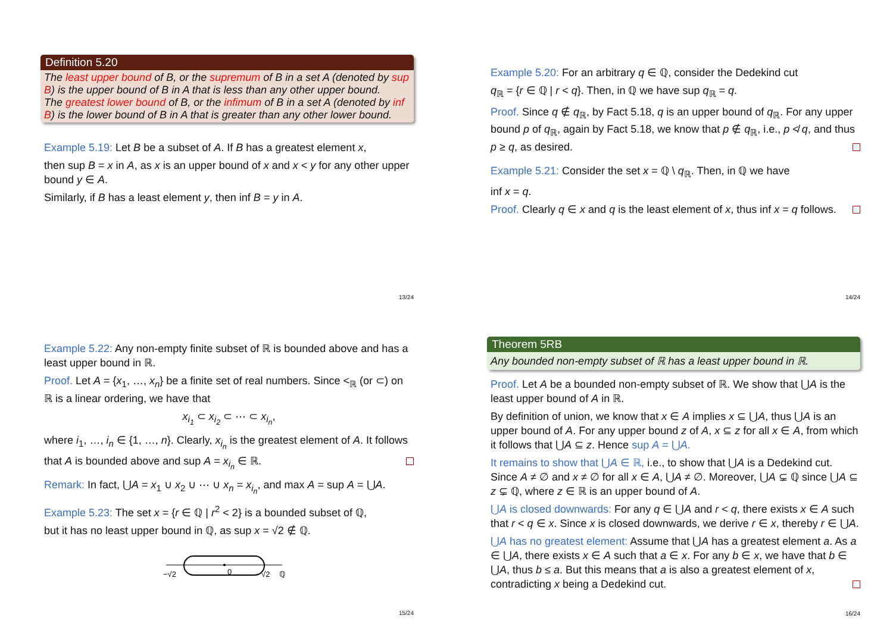Definition 5.20
The least upper bound of B, or the supremum of B in a set A (denoted by sup B) is the upper bound of B in A that is less than any other upper bound.
The greatest lower bound of B, or the infimum of B in a set A (denoted by inf B) is the lower bound of B in A that is greater than any other lower bound.
Example 5.19: Let B be a subset of A. If B has a greatest element x,
then sup B = x in A, as x is an upper bound of x and x < y for any other upper bound y ∈ A.
Similarly, if B has a least element y, then inf B = y in A.
13/24
Example 5.20: For an arbitrary q ∈ ℚ, consider the Dedekind cut
q<sub>ℝ</sub> = {r ∈ ℚ | r < q}. Then, in ℚ we have sup q<sub>ℝ</sub> = q.
Proof. Since q ∉ q<sub>ℝ</sub>, by Fact 5.18, q is an upper bound of q<sub>ℝ</sub>. For any upper bound p of q<sub>ℝ</sub>, again by Fact 5.18, we know that p ∉ q<sub>ℝ</sub>, i.e., p ≮ q, and thus p ≥ q, as desired.
Example 5.21: Consider the set x = ℚ \ q<sub>ℝ</sub>. Then, in ℚ we have
inf x = q.
Proof. Clearly q ∈ x and q is the least element of x, thus inf x = q follows.
14/24
Example 5.22: Any non-empty finite subset of ℝ is bounded above and has a least upper bound in ℝ.
Proof. Let A = {x<sub>1</sub>, …, x<sub>n</sub>} be a finite set of real numbers. Since <<sub>ℝ</sub> (or ⊂) on ℝ is a linear ordering, we have that
x<sub>i<sub>1</sub></sub> ⊂ x<sub>i<sub>2</sub></sub> ⊂ ⋯ ⊂ x<sub>i<sub>n</sub></sub>,
where i<sub>1</sub>, …, i<sub>n</sub> ∈ {1, …, n}. Clearly, x<sub>i<sub>n</sub></sub> is the greatest element of A. It follows that A is bounded above and sup A = x<sub>i<sub>n</sub></sub> ∈ ℝ.
Remark: In fact, ⋃A = x<sub>1</sub> ∪ x<sub>2</sub> ∪ ⋯ ∪ x<sub>n</sub> = x<sub>i<sub>n</sub></sub>, and max A = sup A = ⋃A.
Example 5.23: The set x = {r ∈ ℚ | r<sup>2</sup> < 2} is a bounded subset of ℚ,
but it has no least upper bound in ℚ, as sup x = √2 ∉ ℚ.
−√2
0
√2
ℚ
15/24
Theorem 5RB
Any bounded non-empty subset of ℝ has a least upper bound in ℝ.
Proof. Let A be a bounded non-empty subset of ℝ. We show that ⋃A is the least upper bound of A in ℝ.
By definition of union, we know that x ∈ A implies x ⊆ ⋃A, thus ⋃A is an upper bound of A. For any upper bound z of A, x ⊆ z for all x ∈ A, from which it follows that ⋃A ⊆ z. Hence sup A = ⋃A.
It remains to show that ⋃A ∈ ℝ, i.e., to show that ⋃A is a Dedekind cut. Since A ≠ ∅ and x ≠ ∅ for all x ∈ A, ⋃A ≠ ∅. Moreover, ⋃A ⊊ ℚ since ⋃A ⊆ z ⊊ ℚ, where z ∈ ℝ is an upper bound of A.
⋃A is closed downwards: For any q ∈ ⋃A and r < q, there exists x ∈ A such that r < q ∈ x. Since x is closed downwards, we derive r ∈ x, thereby r ∈ ⋃A.
⋃A has no greatest element: Assume that ⋃A has a greatest element a. As a ∈ ⋃A, there exists x ∈ A such that a ∈ x. For any b ∈ x, we have that b ∈ ⋃A, thus b ≤ a. But this means that a is also a greatest element of x, contradicting x being a Dedekind cut.
16/24